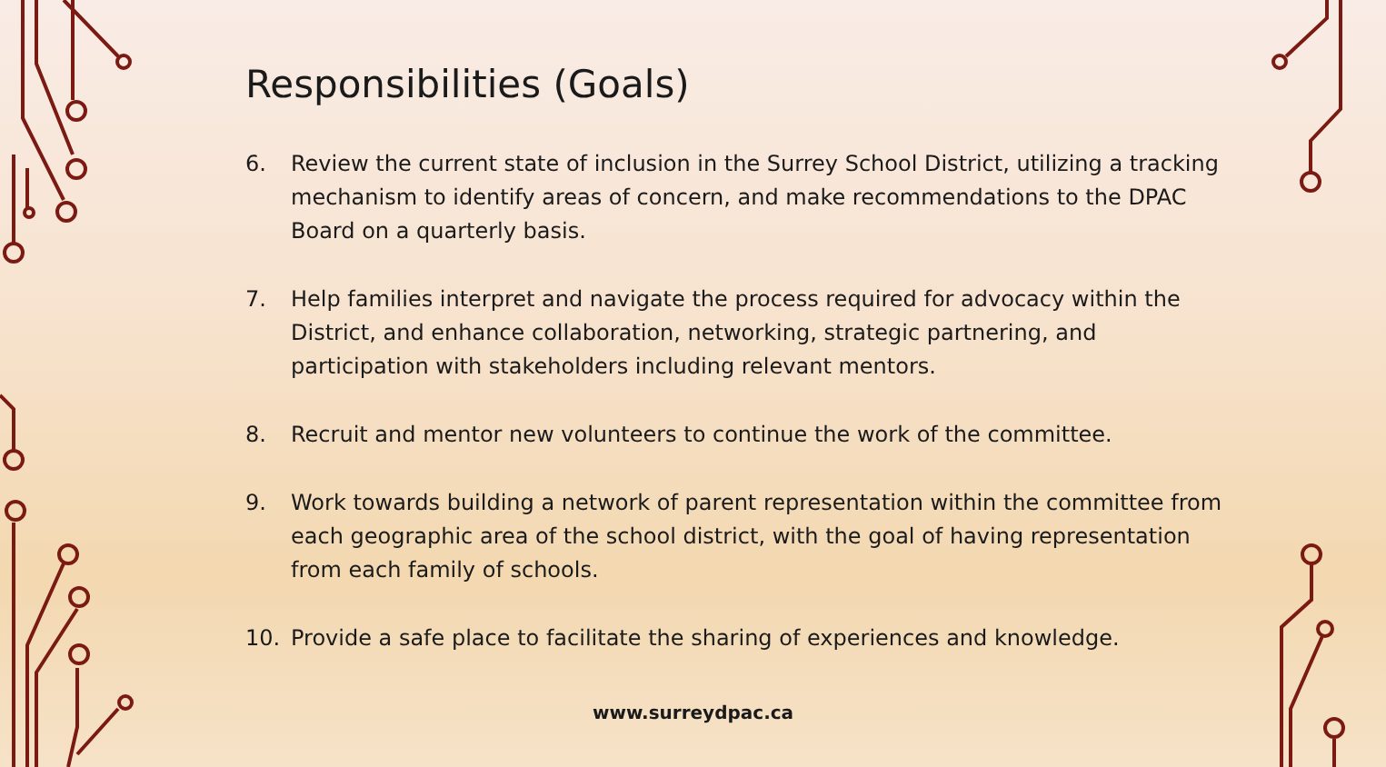Responsibilities (Goals)
6. Review the current state of inclusion in the Surrey School District, utilizing a tracking mechanism to identify areas of concern, and make recommendations to the DPAC Board on a quarterly basis.
7. Help families interpret and navigate the process required for advocacy within the District, and enhance collaboration, networking, strategic partnering, and participation with stakeholders including relevant mentors.
8. Recruit and mentor new volunteers to continue the work of the committee.
9. Work towards building a network of parent representation within the committee from each geographic area of the school district, with the goal of having representation from each family of schools.
10. Provide a safe place to facilitate the sharing of experiences and knowledge.
www.surreydpac.ca